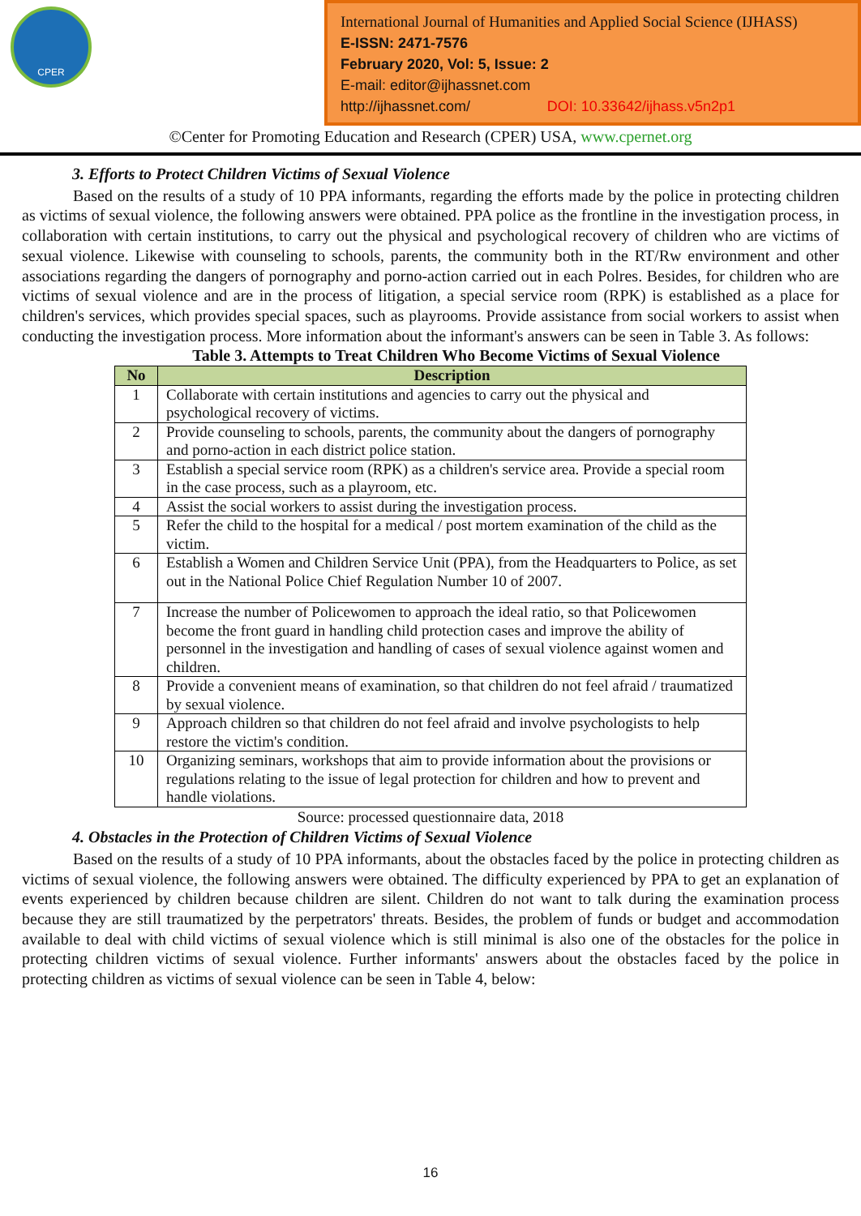CPER
International Journal of Humanities and Applied Social Science (IJHASS)
E-ISSN: 2471-7576
February 2020, Vol: 5, Issue: 2
E-mail: editor@ijhassnet.com
http://ijhassnet.com/ DOI: 10.33642/ijhass.v5n2p1
©Center for Promoting Education and Research (CPER) USA, www.cpernet.org
3. Efforts to Protect Children Victims of Sexual Violence
Based on the results of a study of 10 PPA informants, regarding the efforts made by the police in protecting children as victims of sexual violence, the following answers were obtained. PPA police as the frontline in the investigation process, in collaboration with certain institutions, to carry out the physical and psychological recovery of children who are victims of sexual violence. Likewise with counseling to schools, parents, the community both in the RT/Rw environment and other associations regarding the dangers of pornography and porno-action carried out in each Polres. Besides, for children who are victims of sexual violence and are in the process of litigation, a special service room (RPK) is established as a place for children's services, which provides special spaces, such as playrooms. Provide assistance from social workers to assist when conducting the investigation process. More information about the informant's answers can be seen in Table 3. As follows:
Table 3. Attempts to Treat Children Who Become Victims of Sexual Violence
| No | Description |
| --- | --- |
| 1 | Collaborate with certain institutions and agencies to carry out the physical and psychological recovery of victims. |
| 2 | Provide counseling to schools, parents, the community about the dangers of pornography and porno-action in each district police station. |
| 3 | Establish a special service room (RPK) as a children's service area. Provide a special room in the case process, such as a playroom, etc. |
| 4 | Assist the social workers to assist during the investigation process. |
| 5 | Refer the child to the hospital for a medical / post mortem examination of the child as the victim. |
| 6 | Establish a Women and Children Service Unit (PPA), from the Headquarters to Police, as set out in the National Police Chief Regulation Number 10 of 2007. |
| 7 | Increase the number of Policewomen to approach the ideal ratio, so that Policewomen become the front guard in handling child protection cases and improve the ability of personnel in the investigation and handling of cases of sexual violence against women and children. |
| 8 | Provide a convenient means of examination, so that children do not feel afraid / traumatized by sexual violence. |
| 9 | Approach children so that children do not feel afraid and involve psychologists to help restore the victim's condition. |
| 10 | Organizing seminars, workshops that aim to provide information about the provisions or regulations relating to the issue of legal protection for children and how to prevent and handle violations. |
Source: processed questionnaire data, 2018
4. Obstacles in the Protection of Children Victims of Sexual Violence
Based on the results of a study of 10 PPA informants, about the obstacles faced by the police in protecting children as victims of sexual violence, the following answers were obtained. The difficulty experienced by PPA to get an explanation of events experienced by children because children are silent. Children do not want to talk during the examination process because they are still traumatized by the perpetrators' threats. Besides, the problem of funds or budget and accommodation available to deal with child victims of sexual violence which is still minimal is also one of the obstacles for the police in protecting children victims of sexual violence. Further informants' answers about the obstacles faced by the police in protecting children as victims of sexual violence can be seen in Table 4, below:
16